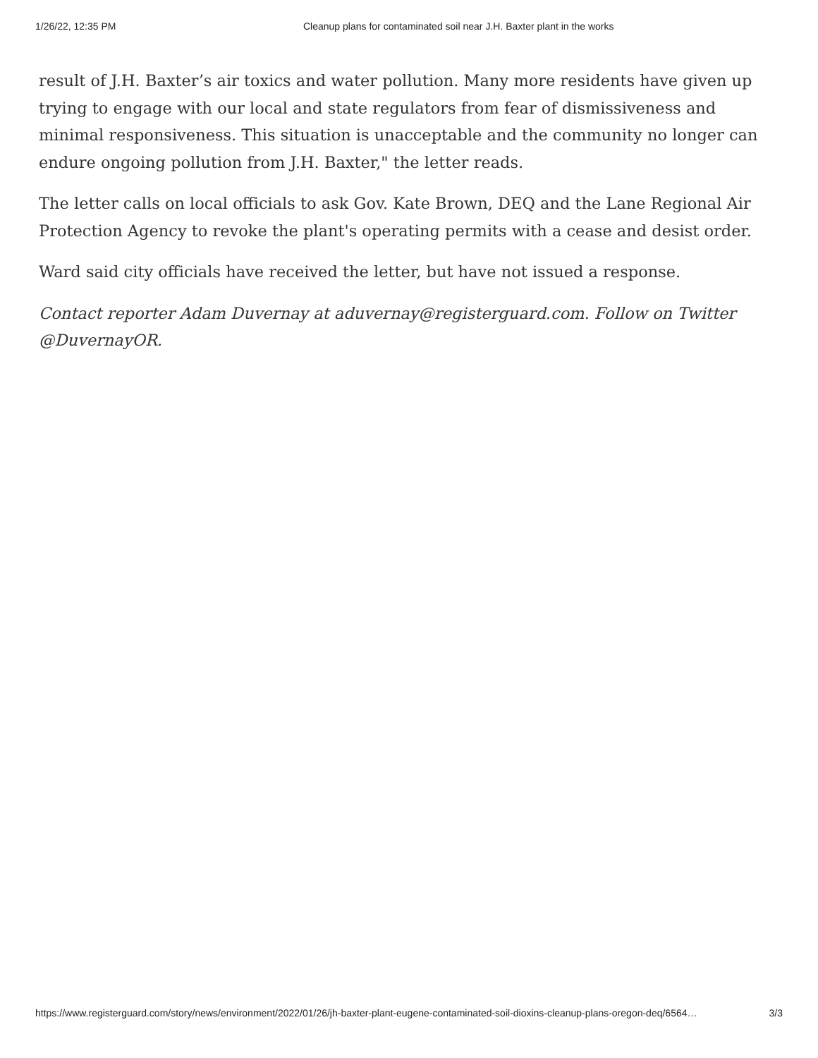1/26/22, 12:35 PM Cleanup plans for contaminated soil near J.H. Baxter plant in the works
result of J.H. Baxter’s air toxics and water pollution. Many more residents have given up trying to engage with our local and state regulators from fear of dismissiveness and minimal responsiveness. This situation is unacceptable and the community no longer can endure ongoing pollution from J.H. Baxter," the letter reads.
The letter calls on local officials to ask Gov. Kate Brown, DEQ and the Lane Regional Air Protection Agency to revoke the plant's operating permits with a cease and desist order.
Ward said city officials have received the letter, but have not issued a response.
Contact reporter Adam Duvernay at aduvernay@registerguard.com. Follow on Twitter @DuvernayOR.
https://www.registerguard.com/story/news/environment/2022/01/26/jh-baxter-plant-eugene-contaminated-soil-dioxins-cleanup-plans-oregon-deq/6564… 3/3